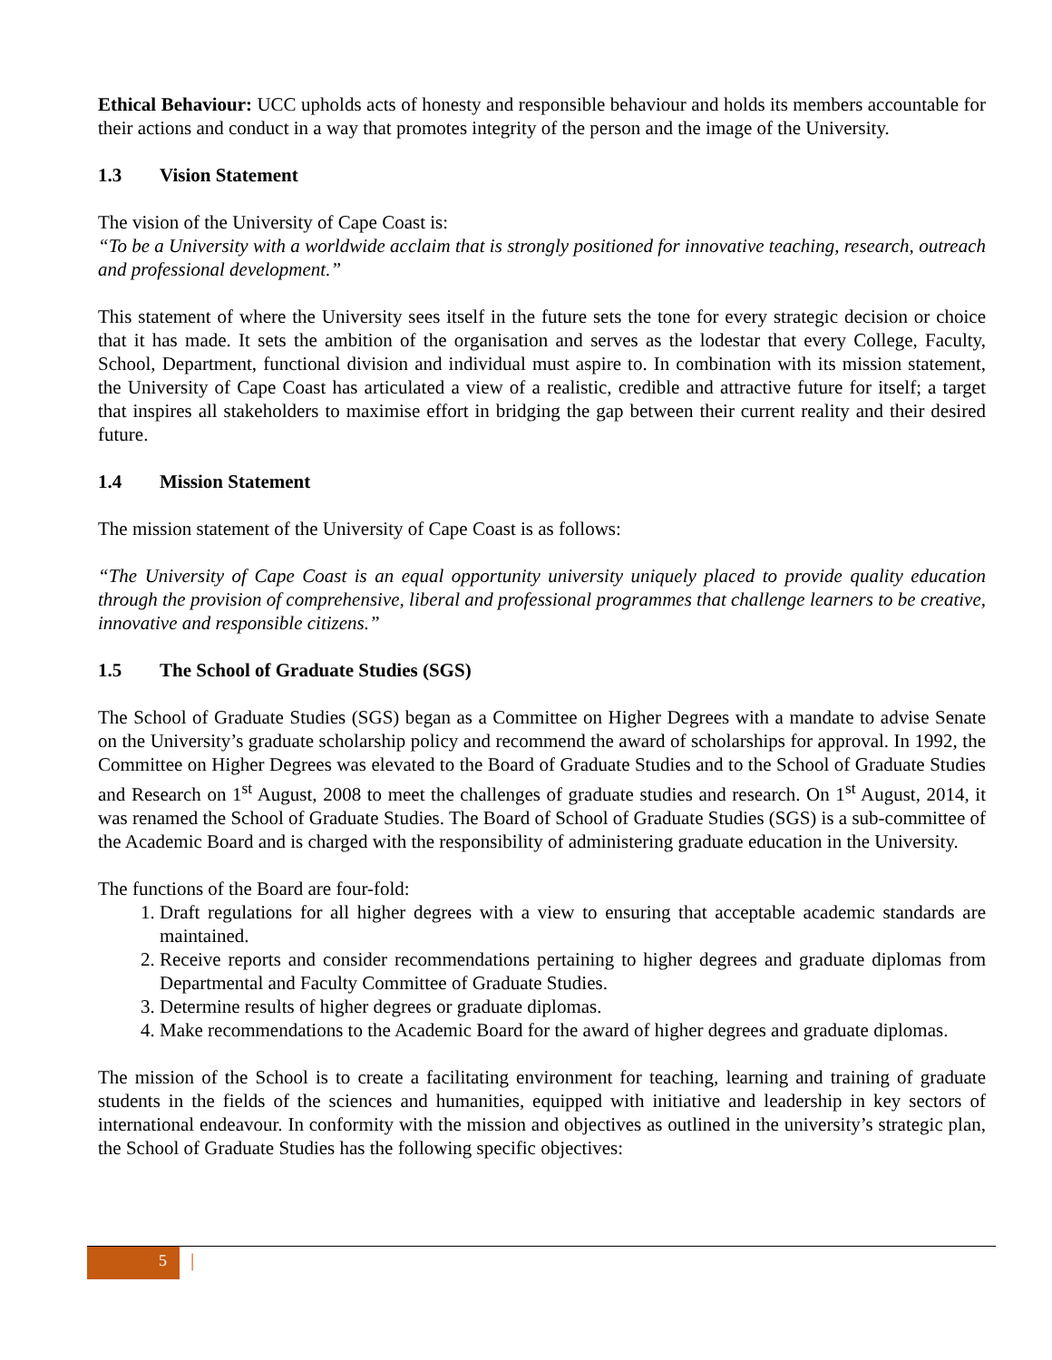Ethical Behaviour: UCC upholds acts of honesty and responsible behaviour and holds its members accountable for their actions and conduct in a way that promotes integrity of the person and the image of the University.
1.3 Vision Statement
The vision of the University of Cape Coast is:
“To be a University with a worldwide acclaim that is strongly positioned for innovative teaching, research, outreach and professional development.”
This statement of where the University sees itself in the future sets the tone for every strategic decision or choice that it has made. It sets the ambition of the organisation and serves as the lodestar that every College, Faculty, School, Department, functional division and individual must aspire to. In combination with its mission statement, the University of Cape Coast has articulated a view of a realistic, credible and attractive future for itself; a target that inspires all stakeholders to maximise effort in bridging the gap between their current reality and their desired future.
1.4 Mission Statement
The mission statement of the University of Cape Coast is as follows:
“The University of Cape Coast is an equal opportunity university uniquely placed to provide quality education through the provision of comprehensive, liberal and professional programmes that challenge learners to be creative, innovative and responsible citizens.”
1.5 The School of Graduate Studies (SGS)
The School of Graduate Studies (SGS) began as a Committee on Higher Degrees with a mandate to advise Senate on the University’s graduate scholarship policy and recommend the award of scholarships for approval. In 1992, the Committee on Higher Degrees was elevated to the Board of Graduate Studies and to the School of Graduate Studies and Research on 1<sup>st</sup> August, 2008 to meet the challenges of graduate studies and research. On 1<sup>st</sup> August, 2014, it was renamed the School of Graduate Studies. The Board of School of Graduate Studies (SGS) is a sub-committee of the Academic Board and is charged with the responsibility of administering graduate education in the University.
The functions of the Board are four-fold:
1. Draft regulations for all higher degrees with a view to ensuring that acceptable academic standards are maintained.
2. Receive reports and consider recommendations pertaining to higher degrees and graduate diplomas from Departmental and Faculty Committee of Graduate Studies.
3. Determine results of higher degrees or graduate diplomas.
4. Make recommendations to the Academic Board for the award of higher degrees and graduate diplomas.
The mission of the School is to create a facilitating environment for teaching, learning and training of graduate students in the fields of the sciences and humanities, equipped with initiative and leadership in key sectors of international endeavour. In conformity with the mission and objectives as outlined in the university’s strategic plan, the School of Graduate Studies has the following specific objectives:
5
|